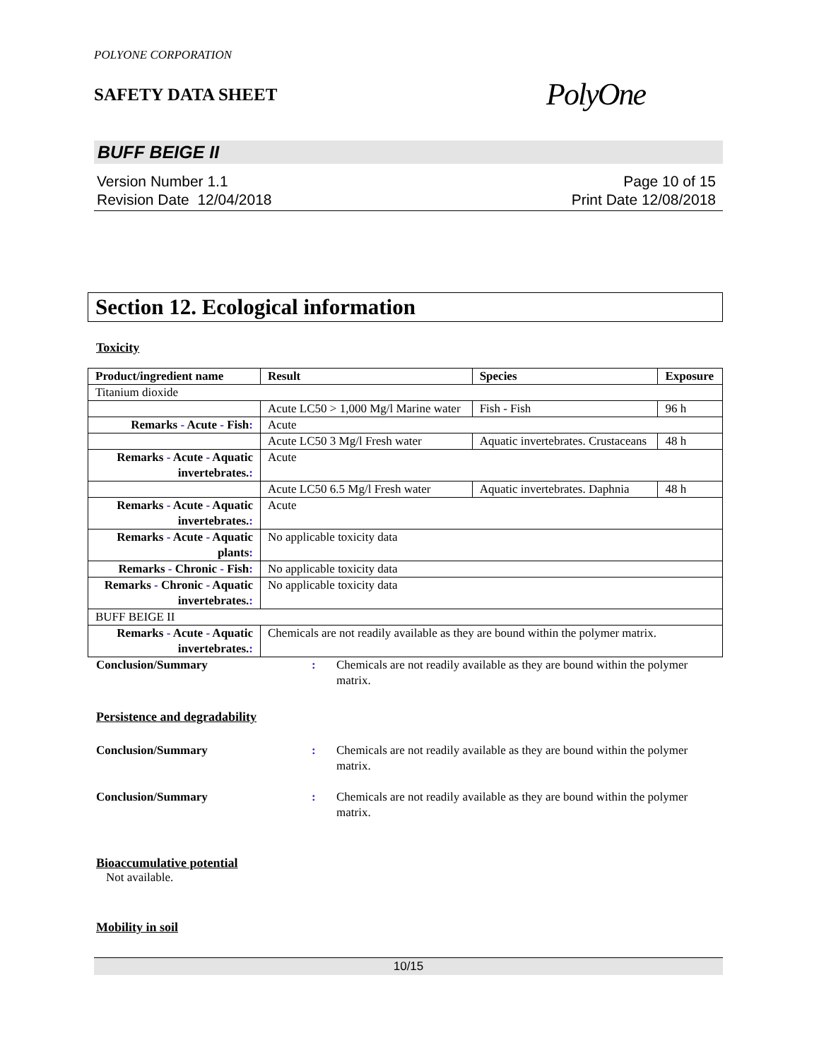POLYONE CORPORATION
SAFETY DATA SHEET
PolyOne
BUFF BEIGE II
Version Number 1.1
Revision Date 12/04/2018
Page 10 of 15
Print Date 12/08/2018
Section 12. Ecological information
Toxicity
| Product/ingredient name | Result | Species | Exposure |
| --- | --- | --- | --- |
| Titanium dioxide | | | |
| | Acute LC50 > 1,000 Mg/l Marine water | Fish - Fish | 96 h |
| Remarks - Acute - Fish : | Acute | | |
| | Acute LC50 3 Mg/l Fresh water | Aquatic invertebrates. Crustaceans | 48 h |
| Remarks - Acute - Aquatic invertebrates. : | Acute | | |
| | Acute LC50 6.5 Mg/l Fresh water | Aquatic invertebrates. Daphnia | 48 h |
| Remarks - Acute - Aquatic invertebrates. : | Acute | | |
| Remarks - Acute - Aquatic plants : | No applicable toxicity data | | |
| Remarks - Chronic - Fish : | No applicable toxicity data | | |
| Remarks - Chronic - Aquatic invertebrates. : | No applicable toxicity data | | |
| BUFF BEIGE II | | | |
| Remarks - Acute - Aquatic invertebrates. : | Chemicals are not readily available as they are bound within the polymer matrix. | | |
Conclusion/Summary : Chemicals are not readily available as they are bound within the polymer matrix.
Persistence and degradability
Conclusion/Summary : Chemicals are not readily available as they are bound within the polymer matrix.
Conclusion/Summary : Chemicals are not readily available as they are bound within the polymer matrix.
Bioaccumulative potential
Not available.
Mobility in soil
10/15